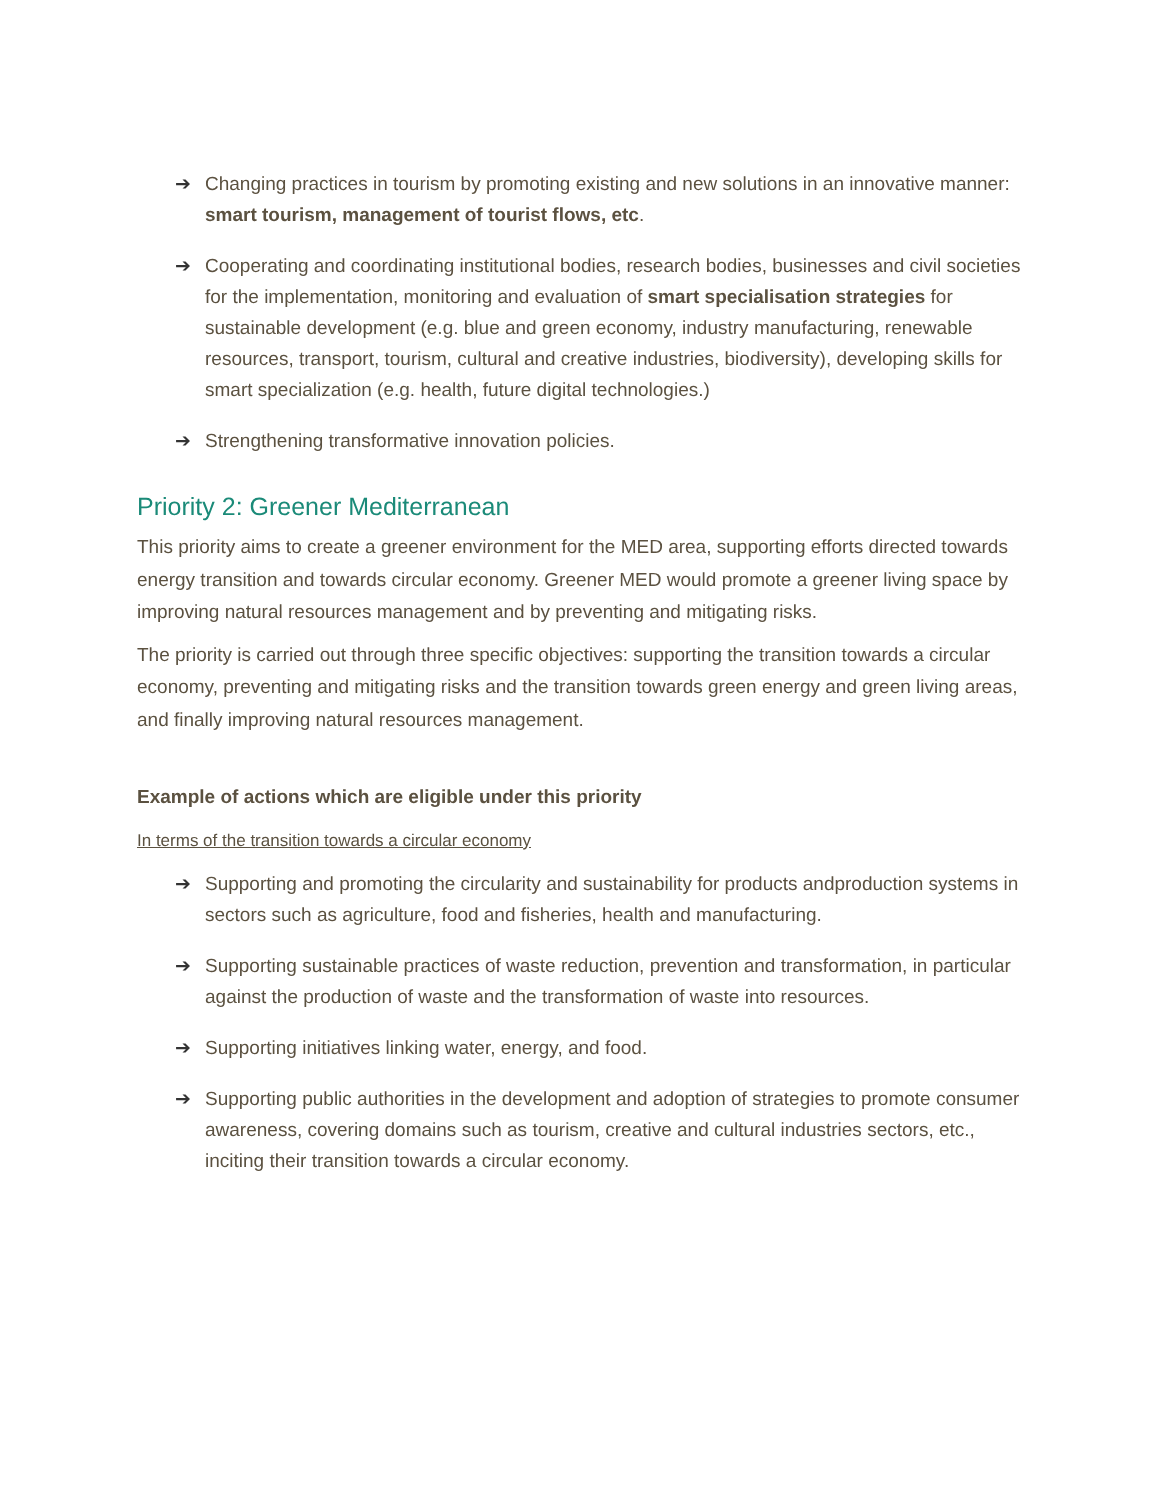➔ Changing practices in tourism by promoting existing and new solutions in an innovative manner: smart tourism, management of tourist flows, etc.
➔ Cooperating and coordinating institutional bodies, research bodies, businesses and civil societies for the implementation, monitoring and evaluation of smart specialisation strategies for sustainable development (e.g. blue and green economy, industry manufacturing, renewable resources, transport, tourism, cultural and creative industries, biodiversity), developing skills for smart specialization (e.g. health, future digital technologies.)
➔ Strengthening transformative innovation policies.
Priority 2: Greener Mediterranean
This priority aims to create a greener environment for the MED area, supporting efforts directed towards energy transition and towards circular economy. Greener MED would promote a greener living space by improving natural resources management and by preventing and mitigating risks.
The priority is carried out through three specific objectives: supporting the transition towards a circular economy, preventing and mitigating risks and the transition towards green energy and green living areas, and finally improving natural resources management.
Example of actions which are eligible under this priority
In terms of the transition towards a circular economy
➔ Supporting and promoting the circularity and sustainability for products andproduction systems in sectors such as agriculture, food and fisheries, health and manufacturing.
➔ Supporting sustainable practices of waste reduction, prevention and transformation, in particular against the production of waste and the transformation of waste into resources.
➔ Supporting initiatives linking water, energy, and food.
➔ Supporting public authorities in the development and adoption of strategies to promote consumer awareness, covering domains such as tourism, creative and cultural industries sectors, etc., inciting their transition towards a circular economy.